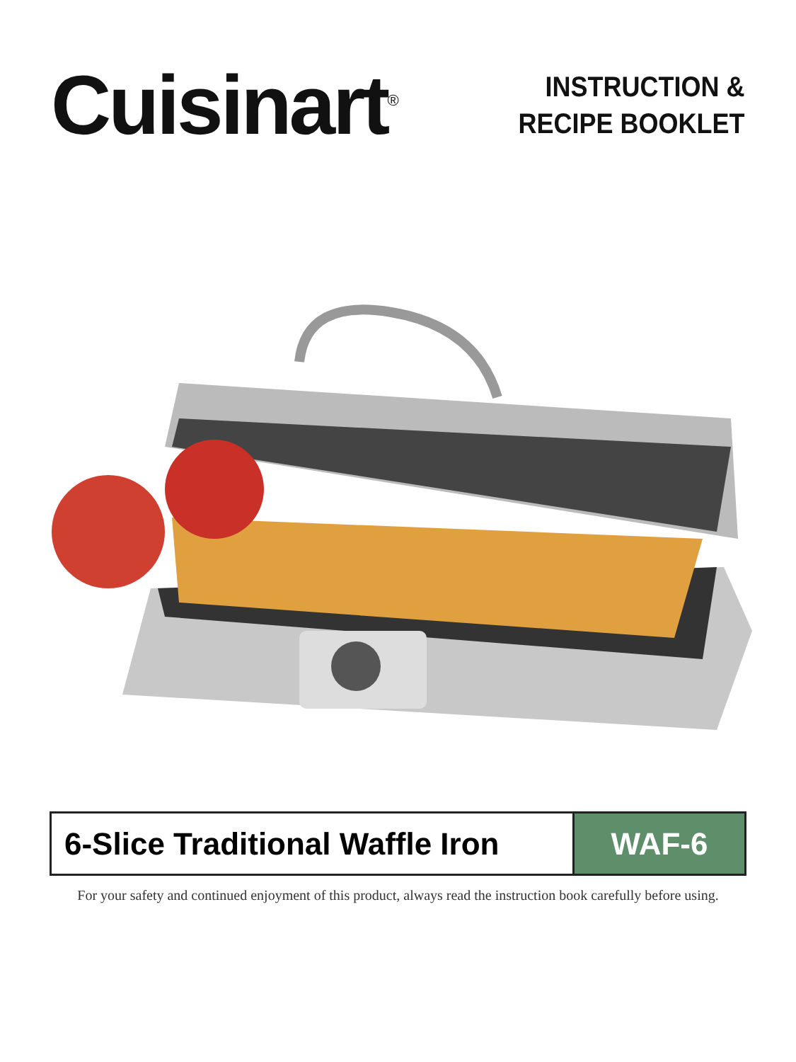Cuisinart<sup>®</sup>
INSTRUCTION &
RECIPE BOOKLET
6-Slice Traditional Waffle Iron
WAF-6
For your safety and continued enjoyment of this product, always read the instruction book carefully before using.